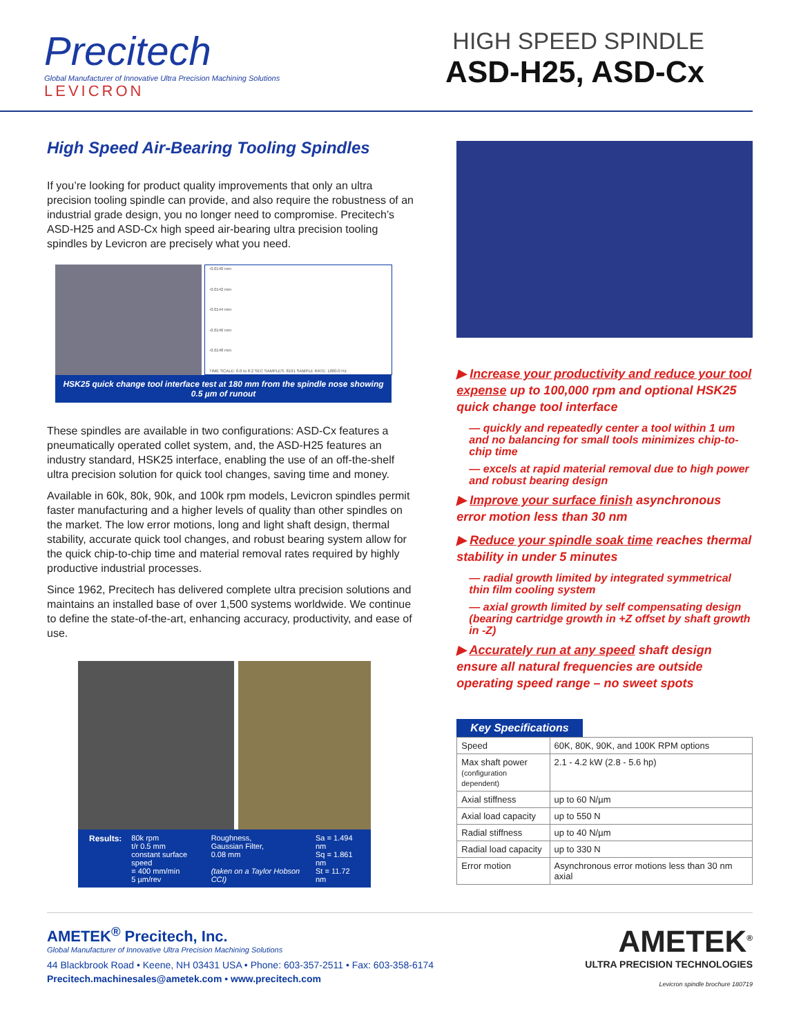Precitech
Global Manufacturer of Innovative Ultra Precision Machining Solutions
LEVICRON
HIGH SPEED SPINDLE
ASD-H25, ASD-Cx
High Speed Air-Bearing Tooling Spindles
If you’re looking for product quality improvements that only an ultra precision tooling spindle can provide, and also require the robustness of an industrial grade design, you no longer need to compromise. Precitech’s ASD-H25 and ASD-Cx high speed air-bearing ultra precision tooling spindles by Levicron are precisely what you need.
-0.0140 mm
-0.0142 mm
-0.0144 mm
-0.0146 mm
-0.0148 mm
TIME SCALE: 0.0 to 8.2 SEC SAMPLES: 8191 SAMPLE RATE: 1000.0 Hz
HSK25 quick change tool interface test at 180 mm from the spindle nose showing 0.5 µm of runout
These spindles are available in two configurations: ASD-Cx features a pneumatically operated collet system, and, the ASD-H25 features an industry standard, HSK25 interface, enabling the use of an off-the-shelf
ultra precision solution for quick tool changes, saving time and money.
Available in 60k, 80k, 90k, and 100k rpm models, Levicron spindles permit faster manufacturing and a higher levels of quality than other spindles on the market. The low error motions, long and light shaft design, thermal stability, accurate quick tool changes, and robust bearing system allow for the quick chip-to-chip time and material removal rates required by highly productive industrial processes.
Since 1962, Precitech has delivered complete ultra precision solutions and maintains an installed base of over 1,500 systems worldwide. We continue to define the state-of-the-art, enhancing accuracy, productivity, and ease of use.
Results: 80k rpm
t/r 0.5 mm
constant surface speed
= 400 mm/min
5 µm/rev
Roughness,
Gaussian Filter,
0.08 mm
(taken on a Taylor Hobson CCI)
Sa = 1.494 nm
Sq = 1.861 nm
St = 11.72 nm
▶ Increase your productivity and reduce your tool expense up to 100,000 rpm and optional HSK25 quick change tool interface
— quickly and repeatedly center a tool within 1 um and no balancing for small tools minimizes chip-to-chip time
— excels at rapid material removal due to high power and robust bearing design
▶ Improve your surface finish asynchronous error motion less than 30 nm
▶ Reduce your spindle soak time reaches thermal stability in under 5 minutes
— radial growth limited by integrated symmetrical thin film cooling system
— axial growth limited by self compensating design (bearing cartridge growth in +Z offset by shaft growth in -Z)
▶ Accurately run at any speed shaft design ensure all natural frequencies are outside operating speed range – no sweet spots
Key Specifications
| Speed | 60K, 80K, 90K, and 100K RPM options |
| Max shaft power (configuration dependent) | 2.1 - 4.2 kW (2.8 - 5.6 hp) |
| Axial stiffness | up to 60 N/µm |
| Axial load capacity | up to 550 N |
| Radial stiffness | up to 40 N/µm |
| Radial load capacity | up to 330 N |
| Error motion | Asynchronous error motions less than 30 nm axial |
AMETEK<sup>®</sup> Precitech, Inc.
Global Manufacturer of Innovative Ultra Precision Machining Solutions
44 Blackbrook Road • Keene, NH 03431 USA • Phone: 603-357-2511 • Fax: 603-358-6174
Precitech.machinesales@ametek.com • www.precitech.com
AMETEK<sup>®</sup>
ULTRA PRECISION TECHNOLOGIES
Levicron spindle brochure 180719